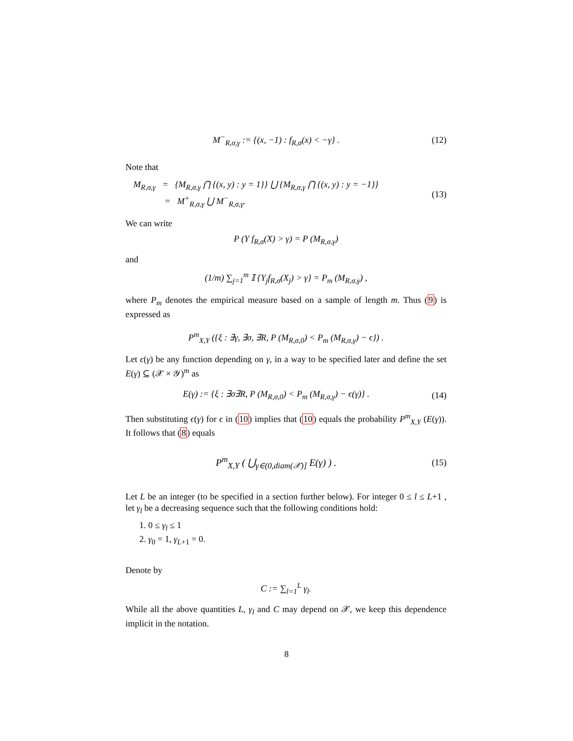M<sup>−</sup><sub>R,σ,γ</sub> := {(x, −1) : f<sub>R,σ</sub>(x) < −γ} . (12)
Note that
M<sub>R,σ,γ</sub> = {M<sub>R,σ,γ</sub> ⋂ {(x, y) : y = 1}} ⋃ {M<sub>R,σ,γ</sub> ⋂ {(x, y) : y = −1}}
= M<sup>+</sup><sub>R,σ,γ</sub> ⋃ M<sup>−</sup><sub>R,σ,γ</sub>. (13)
We can write
P (Y f<sub>R,σ</sub>(X) > γ) = P (M<sub>R,σ,γ</sub>)
and
(1/m) ∑<sub>j=1</sub><sup>m</sup> 𝕀 {Y<sub>j</sub>f<sub>R,σ</sub>(X<sub>j</sub>) > γ} = P<sub>m</sub> (M<sub>R,σ,γ</sub>) ,
where P<sub>m</sub> denotes the empirical measure based on a sample of length m. Thus (9) is expressed as
P<sup>m</sup><sub>X,Y</sub> ({ξ : ∃γ, ∃σ, ∃R, P (M<sub>R,σ,0</sub>) < P<sub>m</sub> (M<sub>R,σ,γ</sub>) − ϵ}) .
Let ϵ(γ) be any function depending on γ, in a way to be specified later and define the set E(γ) ⊆ (𝒳 × 𝒴)<sup>m</sup> as
E(γ) := {ξ : ∃σ∃R, P (M<sub>R,σ,0</sub>) < P<sub>m</sub> (M<sub>R,σ,γ</sub>) − ϵ(γ)} . (14)
Then substituting ϵ(γ) for ϵ in (10) implies that (10) equals the probability P<sup>m</sup><sub>X,Y</sub> (E(γ)). It follows that (8) equals
P<sup>m</sup><sub>X,Y</sub> ( ⋃<sub>γ∈(0,diam(𝒳)]</sub> E(γ) ) . (15)
Let L be an integer (to be specified in a section further below). For integer 0 ≤ l ≤ L+1 , let γ<sub>l</sub> be a decreasing sequence such that the following conditions hold:
1. 0 ≤ γ<sub>l</sub> ≤ 1
2. γ<sub>0</sub> = 1, γ<sub>L</sub><sub>+1</sub> = 0.
Denote by
C := ∑<sub>l=1</sub><sup>L</sup> γ<sub>l</sub>.
While all the above quantities L, γ<sub>l</sub> and C may depend on 𝒳, we keep this dependence implicit in the notation.
8